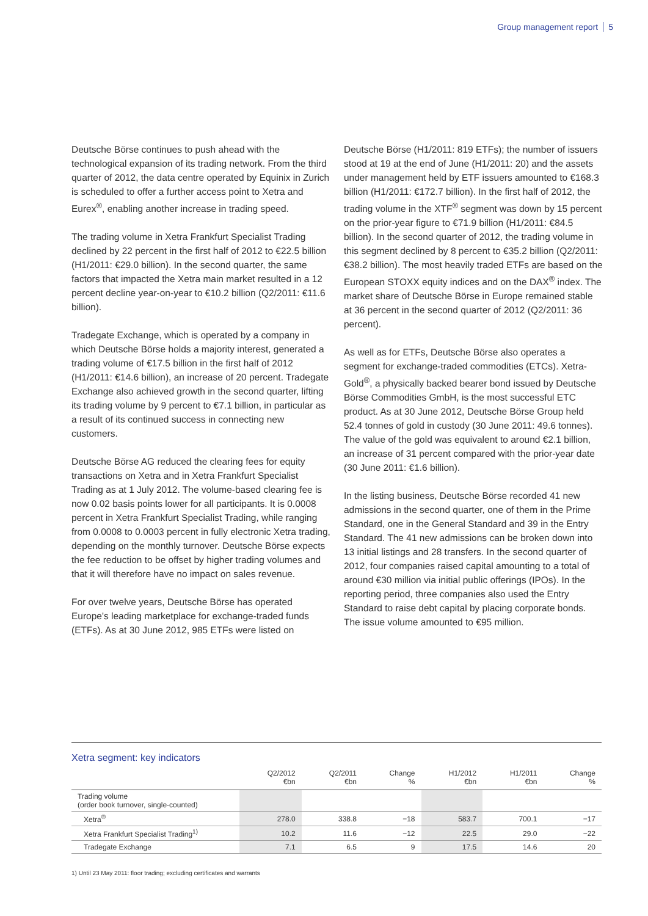Group management report 5
Deutsche Börse continues to push ahead with the technological expansion of its trading network. From the third quarter of 2012, the data centre operated by Equinix in Zurich is scheduled to offer a further access point to Xetra and Eurex<sup>®</sup>, enabling another increase in trading speed.
The trading volume in Xetra Frankfurt Specialist Trading declined by 22 percent in the first half of 2012 to €22.5 billion (H1/2011: €29.0 billion). In the second quarter, the same factors that impacted the Xetra main market resulted in a 12 percent decline year-on-year to €10.2 billion (Q2/2011: €11.6 billion).
Tradegate Exchange, which is operated by a company in which Deutsche Börse holds a majority interest, generated a trading volume of €17.5 billion in the first half of 2012 (H1/2011: €14.6 billion), an increase of 20 percent. Tradegate Exchange also achieved growth in the second quarter, lifting its trading volume by 9 percent to €7.1 billion, in particular as a result of its continued success in connecting new customers.
Deutsche Börse AG reduced the clearing fees for equity transactions on Xetra and in Xetra Frankfurt Specialist Trading as at 1 July 2012. The volume-based clearing fee is now 0.02 basis points lower for all participants. It is 0.0008 percent in Xetra Frankfurt Specialist Trading, while ranging from 0.0008 to 0.0003 percent in fully electronic Xetra trading, depending on the monthly turnover. Deutsche Börse expects the fee reduction to be offset by higher trading volumes and that it will therefore have no impact on sales revenue.
For over twelve years, Deutsche Börse has operated Europe's leading marketplace for exchange-traded funds (ETFs). As at 30 June 2012, 985 ETFs were listed on
Deutsche Börse (H1/2011: 819 ETFs); the number of issuers stood at 19 at the end of June (H1/2011: 20) and the assets under management held by ETF issuers amounted to €168.3 billion (H1/2011: €172.7 billion). In the first half of 2012, the trading volume in the XTF<sup>®</sup> segment was down by 15 percent on the prior-year figure to €71.9 billion (H1/2011: €84.5 billion). In the second quarter of 2012, the trading volume in this segment declined by 8 percent to €35.2 billion (Q2/2011: €38.2 billion). The most heavily traded ETFs are based on the European STOXX equity indices and on the DAX<sup>®</sup> index. The market share of Deutsche Börse in Europe remained stable at 36 percent in the second quarter of 2012 (Q2/2011: 36 percent).
As well as for ETFs, Deutsche Börse also operates a segment for exchange-traded commodities (ETCs). Xetra-Gold<sup>®</sup>, a physically backed bearer bond issued by Deutsche Börse Commodities GmbH, is the most successful ETC product. As at 30 June 2012, Deutsche Börse Group held 52.4 tonnes of gold in custody (30 June 2011: 49.6 tonnes). The value of the gold was equivalent to around €2.1 billion, an increase of 31 percent compared with the prior-year date (30 June 2011: €1.6 billion).
In the listing business, Deutsche Börse recorded 41 new admissions in the second quarter, one of them in the Prime Standard, one in the General Standard and 39 in the Entry Standard. The 41 new admissions can be broken down into 13 initial listings and 28 transfers. In the second quarter of 2012, four companies raised capital amounting to a total of around €30 million via initial public offerings (IPOs). In the reporting period, three companies also used the Entry Standard to raise debt capital by placing corporate bonds. The issue volume amounted to €95 million.
Xetra segment: key indicators
| | Q2/2012 €bn | Q2/2011 €bn | Change % | H1/2012 €bn | H1/2011 €bn | Change % |
| --- | --- | --- | --- | --- | --- | --- |
| Trading volume (order book turnover, single-counted) | | | | | | |
| Xetra<sup>®</sup> | 278.0 | 338.8 | −18 | 583.7 | 700.1 | −17 |
| Xetra Frankfurt Specialist Trading<sup>1)</sup> | 10.2 | 11.6 | −12 | 22.5 | 29.0 | −22 |
| Tradegate Exchange | 7.1 | 6.5 | 9 | 17.5 | 14.6 | 20 |
1) Until 23 May 2011: floor trading; excluding certificates and warrants